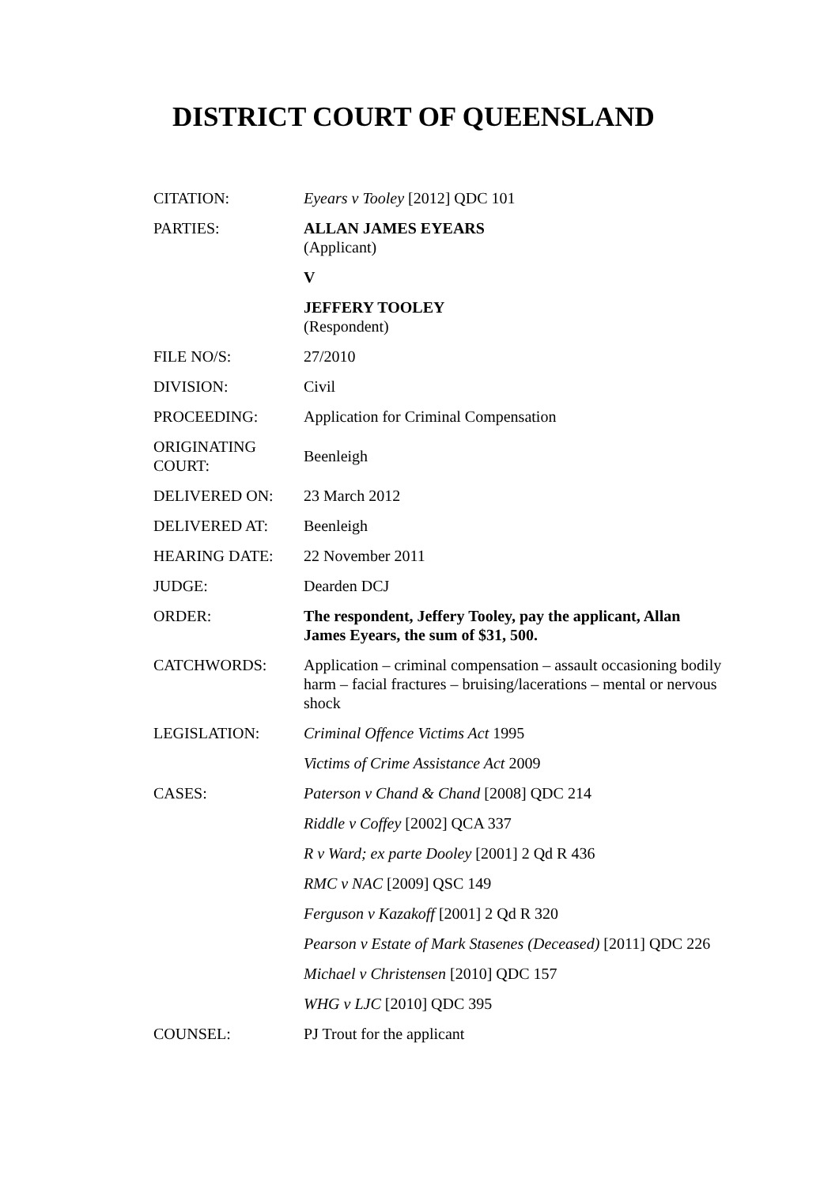DISTRICT COURT OF QUEENSLAND
| CITATION: | Eyears v Tooley [2012] QDC 101 |
| PARTIES: | ALLAN JAMES EYEARS (Applicant) V JEFFERY TOOLEY (Respondent) |
| FILE NO/S: | 27/2010 |
| DIVISION: | Civil |
| PROCEEDING: | Application for Criminal Compensation |
| ORIGINATING COURT: | Beenleigh |
| DELIVERED ON: | 23 March 2012 |
| DELIVERED AT: | Beenleigh |
| HEARING DATE: | 22 November 2011 |
| JUDGE: | Dearden DCJ |
| ORDER: | The respondent, Jeffery Tooley, pay the applicant, Allan James Eyears, the sum of $31, 500. |
| CATCHWORDS: | Application – criminal compensation – assault occasioning bodily harm – facial fractures – bruising/lacerations – mental or nervous shock |
| LEGISLATION: | Criminal Offence Victims Act 1995 Victims of Crime Assistance Act 2009 |
| CASES: | Paterson v Chand & Chand [2008] QDC 214 Riddle v Coffey [2002] QCA 337 R v Ward; ex parte Dooley [2001] 2 Qd R 436 RMC v NAC [2009] QSC 149 Ferguson v Kazakoff [2001] 2 Qd R 320 Pearson v Estate of Mark Stasenes (Deceased) [2011] QDC 226 Michael v Christensen [2010] QDC 157 WHG v LJC [2010] QDC 395 |
| COUNSEL: | PJ Trout for the applicant |